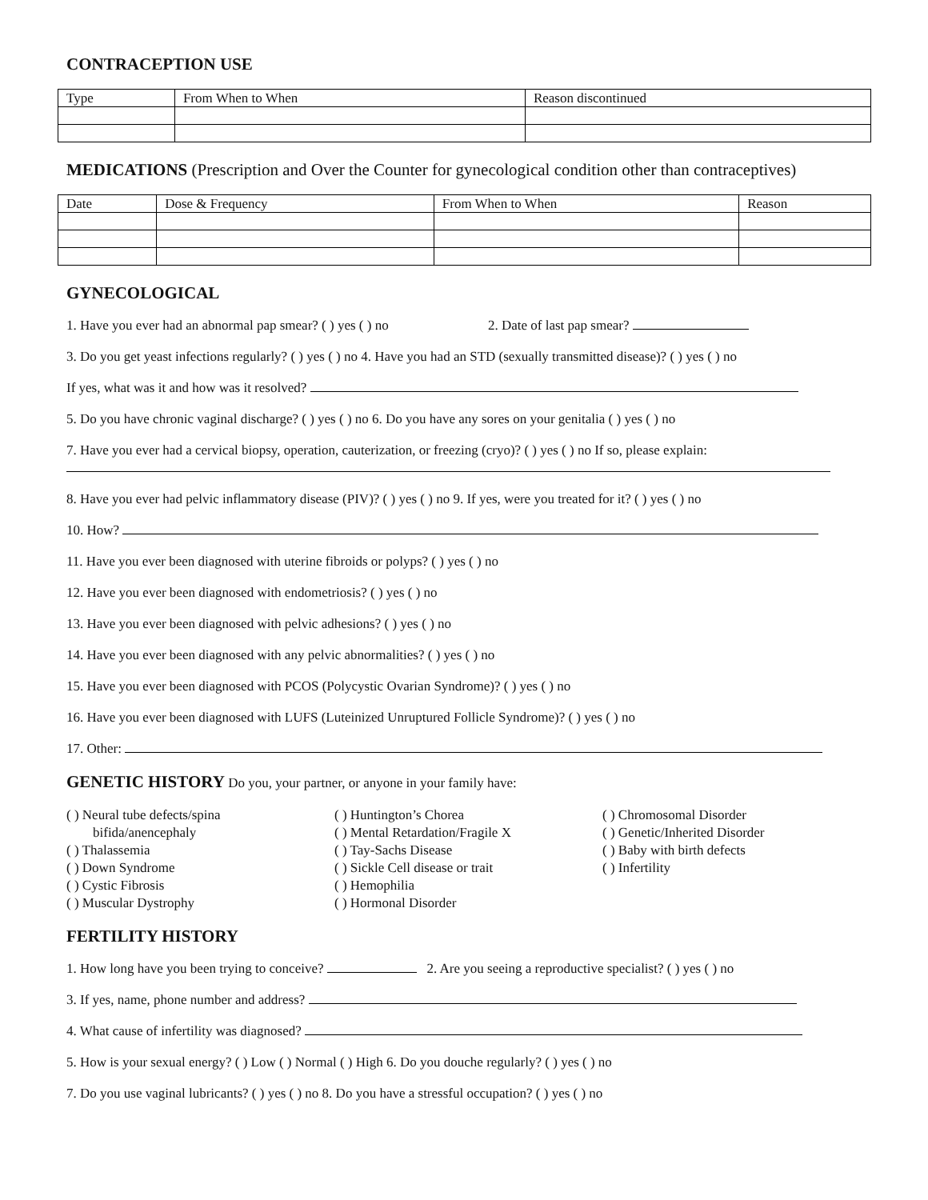CONTRACEPTION USE
| Type | From When to When | Reason discontinued |
| --- | --- | --- |
MEDICATIONS (Prescription and Over the Counter for gynecological condition other than contraceptives)
| Date | Dose & Frequency | From When to When | Reason |
| --- | --- | --- | --- |
GYNECOLOGICAL
1. Have you ever had an abnormal pap smear? ( ) yes ( ) no 2. Date of last pap smear?
3. Do you get yeast infections regularly? ( ) yes ( ) no 4. Have you had an STD (sexually transmitted disease)? ( ) yes ( ) no
If yes, what was it and how was it resolved?
5. Do you have chronic vaginal discharge? ( ) yes ( ) no 6. Do you have any sores on your genitalia ( ) yes ( ) no
7. Have you ever had a cervical biopsy, operation, cauterization, or freezing (cryo)? ( ) yes ( ) no If so, please explain:
8. Have you ever had pelvic inflammatory disease (PIV)? ( ) yes ( ) no 9. If yes, were you treated for it? ( ) yes ( ) no
10. How?
11. Have you ever been diagnosed with uterine fibroids or polyps? ( ) yes ( ) no
12. Have you ever been diagnosed with endometriosis? ( ) yes ( ) no
13. Have you ever been diagnosed with pelvic adhesions? ( ) yes ( ) no
14. Have you ever been diagnosed with any pelvic abnormalities? ( ) yes ( ) no
15. Have you ever been diagnosed with PCOS (Polycystic Ovarian Syndrome)? ( ) yes ( ) no
16. Have you ever been diagnosed with LUFS (Luteinized Unruptured Follicle Syndrome)? ( ) yes ( ) no
17. Other:
GENETIC HISTORY Do you, your partner, or anyone in your family have:
( ) Neural tube defects/spina
bifida/anencephaly
( ) Thalassemia
( ) Down Syndrome
( ) Cystic Fibrosis
( ) Muscular Dystrophy
( ) Huntington’s Chorea
( ) Mental Retardation/Fragile X
( ) Tay-Sachs Disease
( ) Sickle Cell disease or trait
( ) Hemophilia
( ) Hormonal Disorder
( ) Chromosomal Disorder
( ) Genetic/Inherited Disorder
( ) Baby with birth defects
( ) Infertility
FERTILITY HISTORY
1. How long have you been trying to conceive? 2. Are you seeing a reproductive specialist? ( ) yes ( ) no
3. If yes, name, phone number and address?
4. What cause of infertility was diagnosed?
5. How is your sexual energy? ( ) Low ( ) Normal ( ) High 6. Do you douche regularly? ( ) yes ( ) no
7. Do you use vaginal lubricants? ( ) yes ( ) no 8. Do you have a stressful occupation? ( ) yes ( ) no